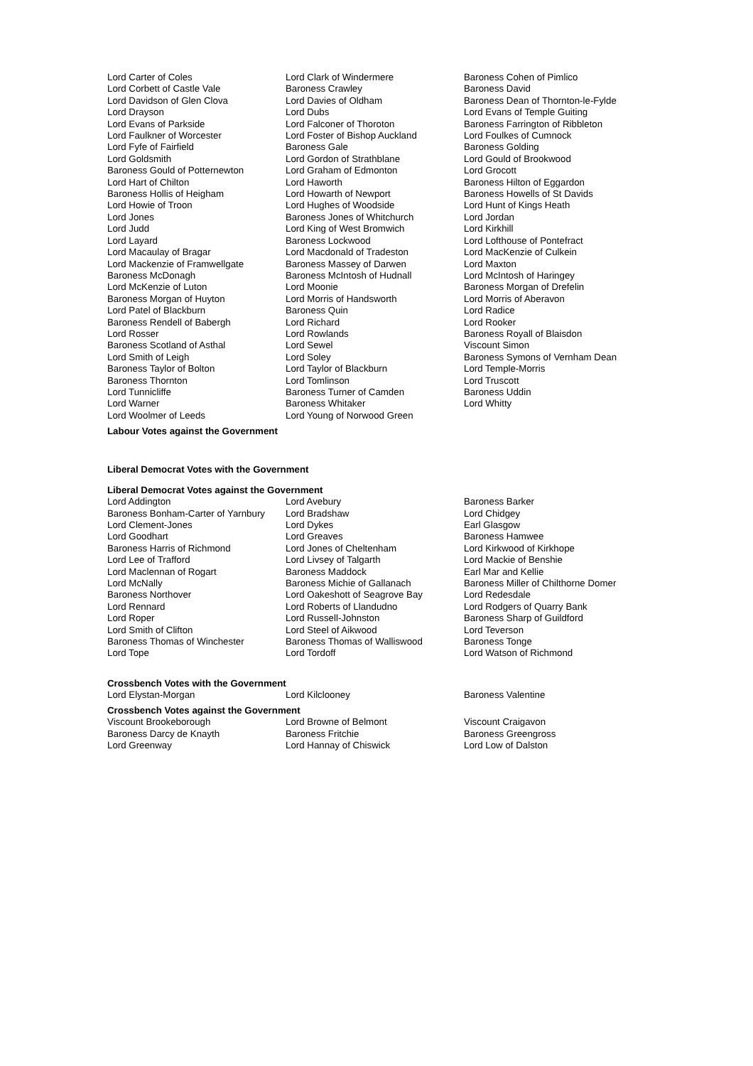| Lord Carter of Coles Lord Corbett of Castle Vale Lord Davidson of Glen Clova Lord Drayson Lord Evans of Parkside Lord Faulkner of Worcester Lord Fyfe of Fairfield Lord Goldsmith Baroness Gould of Potternewton Lord Hart of Chilton Baroness Hollis of Heigham Lord Howie of Troon Lord Jones Lord Judd Lord Layard Lord Macaulay of Bragar Lord Mackenzie of Framwellgate Baroness McDonagh Lord McKenzie of Luton Baroness Morgan of Huyton Lord Patel of Blackburn Baroness Rendell of Babergh Lord Rosser Baroness Scotland of Asthal Lord Smith of Leigh Baroness Taylor of Bolton Baroness Thornton Lord Tunnicliffe Lord Warner Lord Woolmer of Leeds | Lord Clark of Windermere Baroness Crawley Lord Davies of Oldham Lord Dubs Lord Falconer of Thoroton Lord Foster of Bishop Auckland Baroness Gale Lord Gordon of Strathblane Lord Graham of Edmonton Lord Haworth Lord Howarth of Newport Lord Hughes of Woodside Baroness Jones of Whitchurch Lord King of West Bromwich Baroness Lockwood Lord Macdonald of Tradeston Baroness Massey of Darwen Baroness McIntosh of Hudnall Lord Moonie Lord Morris of Handsworth Baroness Quin Lord Richard Lord Rowlands Lord Sewel Lord Soley Lord Taylor of Blackburn Lord Tomlinson Baroness Turner of Camden Baroness Whitaker Lord Young of Norwood Green | Baroness Cohen of Pimlico Baroness David Baroness Dean of Thornton-le-Fylde Lord Evans of Temple Guiting Baroness Farrington of Ribbleton Lord Foulkes of Cumnock Baroness Golding Lord Gould of Brookwood Lord Grocott Baroness Hilton of Eggardon Baroness Howells of St Davids Lord Hunt of Kings Heath Lord Jordan Lord Kirkhill Lord Lofthouse of Pontefract Lord MacKenzie of Culkein Lord Maxton Lord McIntosh of Haringey Baroness Morgan of Drefelin Lord Morris of Aberavon Lord Radice Lord Rooker Baroness Royall of Blaisdon Viscount Simon Baroness Symons of Vernham Dean Lord Temple-Morris Lord Truscott Baroness Uddin Lord Whitty |
Labour Votes against the Government
Liberal Democrat Votes with the Government
Liberal Democrat Votes against the Government
| Lord Addington Baroness Bonham-Carter of Yarnbury Lord Clement-Jones Lord Goodhart Baroness Harris of Richmond Lord Lee of Trafford Lord Maclennan of Rogart Lord McNally Baroness Northover Lord Rennard Lord Roper Lord Smith of Clifton Baroness Thomas of Winchester Lord Tope | Lord Avebury Lord Bradshaw Lord Dykes Lord Greaves Lord Jones of Cheltenham Lord Livsey of Talgarth Baroness Maddock Baroness Michie of Gallanach Lord Oakeshott of Seagrove Bay Lord Roberts of Llandudno Lord Russell-Johnston Lord Steel of Aikwood Baroness Thomas of Walliswood Lord Tordoff | Baroness Barker Lord Chidgey Earl Glasgow Baroness Hamwee Lord Kirkwood of Kirkhope Lord Mackie of Benshie Earl Mar and Kellie Baroness Miller of Chilthorne Domer Lord Redesdale Lord Rodgers of Quarry Bank Baroness Sharp of Guildford Lord Teverson Baroness Tonge Lord Watson of Richmond |
Crossbench Votes with the Government
| Lord Elystan-Morgan | Lord Kilclooney | Baroness Valentine |
Crossbench Votes against the Government
| Viscount Brookeborough Baroness Darcy de Knayth Lord Greenway | Lord Browne of Belmont Baroness Fritchie Lord Hannay of Chiswick | Viscount Craigavon Baroness Greengross Lord Low of Dalston |